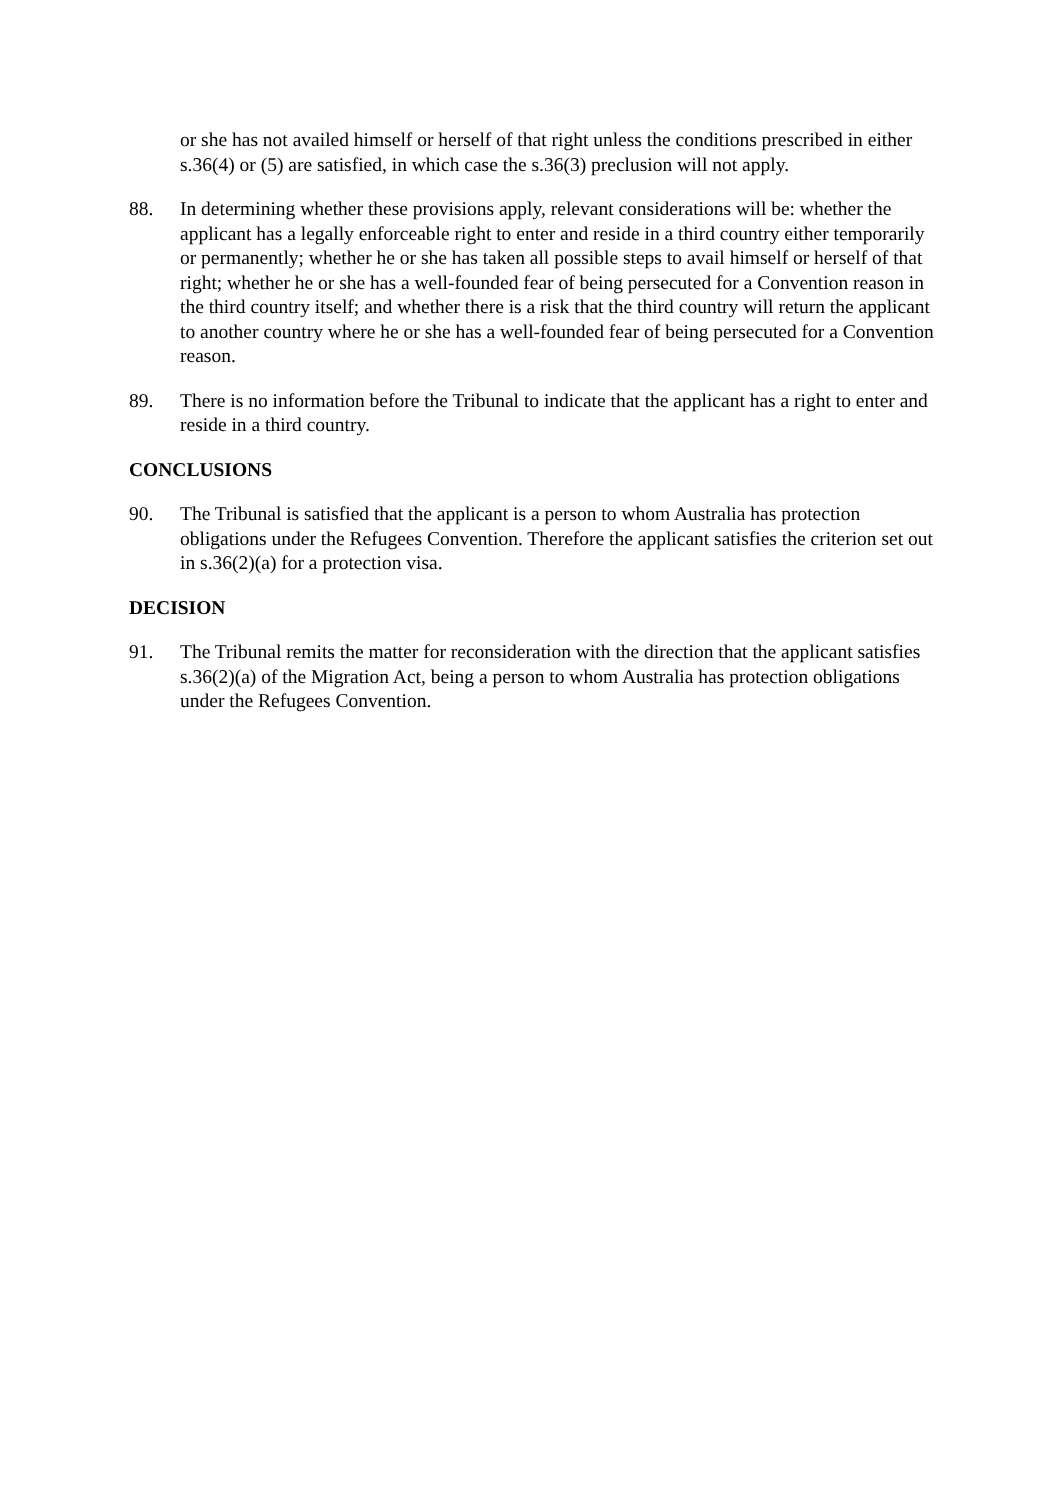or she has not availed himself or herself of that right unless the conditions prescribed in either s.36(4) or (5) are satisfied, in which case the s.36(3) preclusion will not apply.
88. In determining whether these provisions apply, relevant considerations will be: whether the applicant has a legally enforceable right to enter and reside in a third country either temporarily or permanently; whether he or she has taken all possible steps to avail himself or herself of that right; whether he or she has a well-founded fear of being persecuted for a Convention reason in the third country itself; and whether there is a risk that the third country will return the applicant to another country where he or she has a well-founded fear of being persecuted for a Convention reason.
89. There is no information before the Tribunal to indicate that the applicant has a right to enter and reside in a third country.
CONCLUSIONS
90. The Tribunal is satisfied that the applicant is a person to whom Australia has protection obligations under the Refugees Convention. Therefore the applicant satisfies the criterion set out in s.36(2)(a) for a protection visa.
DECISION
91. The Tribunal remits the matter for reconsideration with the direction that the applicant satisfies s.36(2)(a) of the Migration Act, being a person to whom Australia has protection obligations under the Refugees Convention.